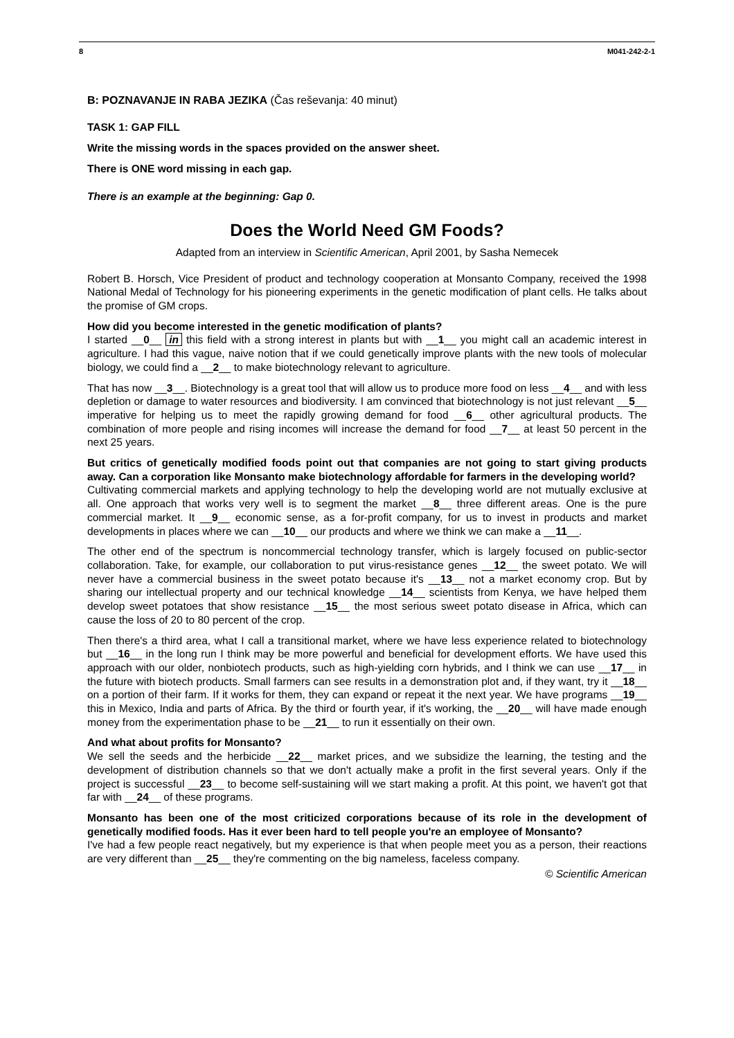8 M041-242-2-1
B: POZNAVANJE IN RABA JEZIKA (Čas reševanja: 40 minut)
TASK 1: GAP FILL
Write the missing words in the spaces provided on the answer sheet.
There is ONE word missing in each gap.
There is an example at the beginning: Gap 0.
Does the World Need GM Foods?
Adapted from an interview in Scientific American, April 2001, by Sasha Nemecek
Robert B. Horsch, Vice President of product and technology cooperation at Monsanto Company, received the 1998 National Medal of Technology for his pioneering experiments in the genetic modification of plant cells. He talks about the promise of GM crops.
How did you become interested in the genetic modification of plants?
I started __0__ in this field with a strong interest in plants but with __1__ you might call an academic interest in agriculture. I had this vague, naive notion that if we could genetically improve plants with the new tools of molecular biology, we could find a __2__ to make biotechnology relevant to agriculture.
That has now __3__. Biotechnology is a great tool that will allow us to produce more food on less __4__ and with less depletion or damage to water resources and biodiversity. I am convinced that biotechnology is not just relevant __5__ imperative for helping us to meet the rapidly growing demand for food __6__ other agricultural products. The combination of more people and rising incomes will increase the demand for food __7__ at least 50 percent in the next 25 years.
But critics of genetically modified foods point out that companies are not going to start giving products away. Can a corporation like Monsanto make biotechnology affordable for farmers in the developing world?
Cultivating commercial markets and applying technology to help the developing world are not mutually exclusive at all. One approach that works very well is to segment the market __8__ three different areas. One is the pure commercial market. It __9__ economic sense, as a for-profit company, for us to invest in products and market developments in places where we can __10__ our products and where we think we can make a __11__.
The other end of the spectrum is noncommercial technology transfer, which is largely focused on public-sector collaboration. Take, for example, our collaboration to put virus-resistance genes __12__ the sweet potato. We will never have a commercial business in the sweet potato because it's __13__ not a market economy crop. But by sharing our intellectual property and our technical knowledge __14__ scientists from Kenya, we have helped them develop sweet potatoes that show resistance __15__ the most serious sweet potato disease in Africa, which can cause the loss of 20 to 80 percent of the crop.
Then there's a third area, what I call a transitional market, where we have less experience related to biotechnology but __16__ in the long run I think may be more powerful and beneficial for development efforts. We have used this approach with our older, nonbiotech products, such as high-yielding corn hybrids, and I think we can use __17__ in the future with biotech products. Small farmers can see results in a demonstration plot and, if they want, try it __18__ on a portion of their farm. If it works for them, they can expand or repeat it the next year. We have programs __19__ this in Mexico, India and parts of Africa. By the third or fourth year, if it's working, the __20__ will have made enough money from the experimentation phase to be __21__ to run it essentially on their own.
And what about profits for Monsanto?
We sell the seeds and the herbicide __22__ market prices, and we subsidize the learning, the testing and the development of distribution channels so that we don't actually make a profit in the first several years. Only if the project is successful __23__ to become self-sustaining will we start making a profit. At this point, we haven't got that far with __24__ of these programs.
Monsanto has been one of the most criticized corporations because of its role in the development of genetically modified foods. Has it ever been hard to tell people you're an employee of Monsanto?
I've had a few people react negatively, but my experience is that when people meet you as a person, their reactions are very different than __25__ they're commenting on the big nameless, faceless company.
© Scientific American